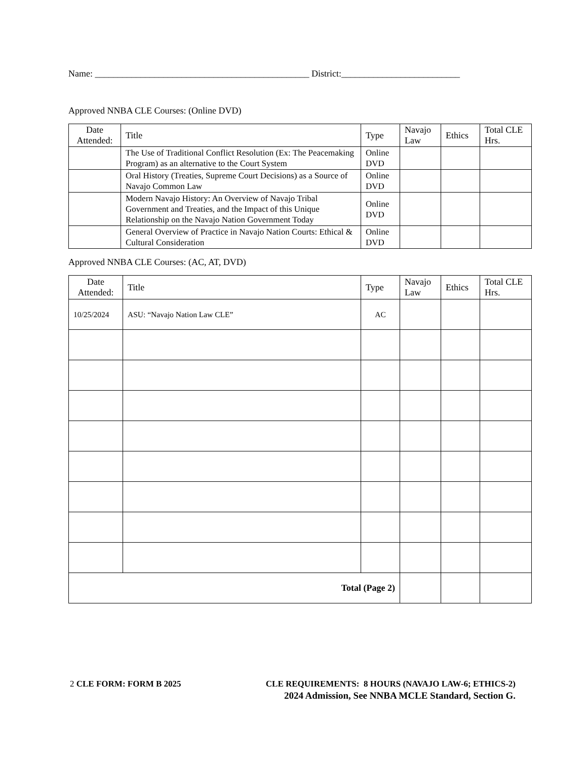Name: _______________________________________________ District:__________________________
Approved NNBA CLE Courses: (Online DVD)
| Date Attended: | Title | Type | Navajo Law | Ethics | Total CLE Hrs. |
| --- | --- | --- | --- | --- | --- |
| | The Use of Traditional Conflict Resolution (Ex: The Peacemaking Program) as an alternative to the Court System | Online DVD | | | |
| | Oral History (Treaties, Supreme Court Decisions) as a Source of Navajo Common Law | Online DVD | | | |
| | Modern Navajo History: An Overview of Navajo Tribal Government and Treaties, and the Impact of this Unique Relationship on the Navajo Nation Government Today | Online DVD | | | |
| | General Overview of Practice in Navajo Nation Courts: Ethical & Cultural Consideration | Online DVD | | | |
Approved NNBA CLE Courses: (AC, AT, DVD)
| Date Attended: | Title | Type | Navajo Law | Ethics | Total CLE Hrs. |
| --- | --- | --- | --- | --- | --- |
| 10/25/2024 | ASU: “Navajo Nation Law CLE” | AC | | | |
| Total (Page 2) | | | | | |
2 CLE FORM: FORM B 2025 CLE REQUIREMENTS: 8 HOURS (NAVAJO LAW-6; ETHICS-2)
2024 Admission, See NNBA MCLE Standard, Section G.